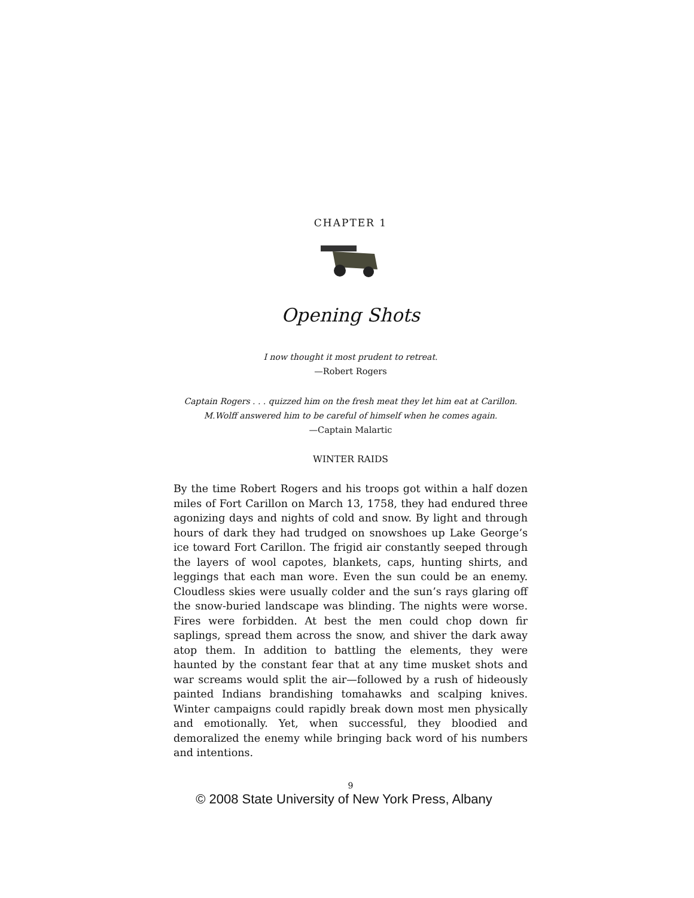CHAPTER 1
Opening Shots
I now thought it most prudent to retreat.
—Robert Rogers
Captain Rogers . . . quizzed him on the fresh meat they let him eat at Carillon.
M.Wolff answered him to be careful of himself when he comes again.
—Captain Malartic
WINTER RAIDS
By the time Robert Rogers and his troops got within a half dozen miles of Fort Carillon on March 13, 1758, they had endured three agonizing days and nights of cold and snow. By light and through hours of dark they had trudged on snowshoes up Lake George’s ice toward Fort Carillon. The frigid air constantly seeped through the layers of wool capotes, blankets, caps, hunting shirts, and leggings that each man wore. Even the sun could be an enemy. Cloudless skies were usually colder and the sun’s rays glaring off the snow-buried landscape was blinding. The nights were worse. Fires were forbidden. At best the men could chop down fir saplings, spread them across the snow, and shiver the dark away atop them. In addition to battling the elements, they were haunted by the constant fear that at any time musket shots and war screams would split the air—followed by a rush of hideously painted Indians brandishing tomahawks and scalping knives. Winter campaigns could rapidly break down most men physically and emotionally. Yet, when successful, they bloodied and demoralized the enemy while bringing back word of his numbers and intentions.
9
© 2008 State University of New York Press, Albany